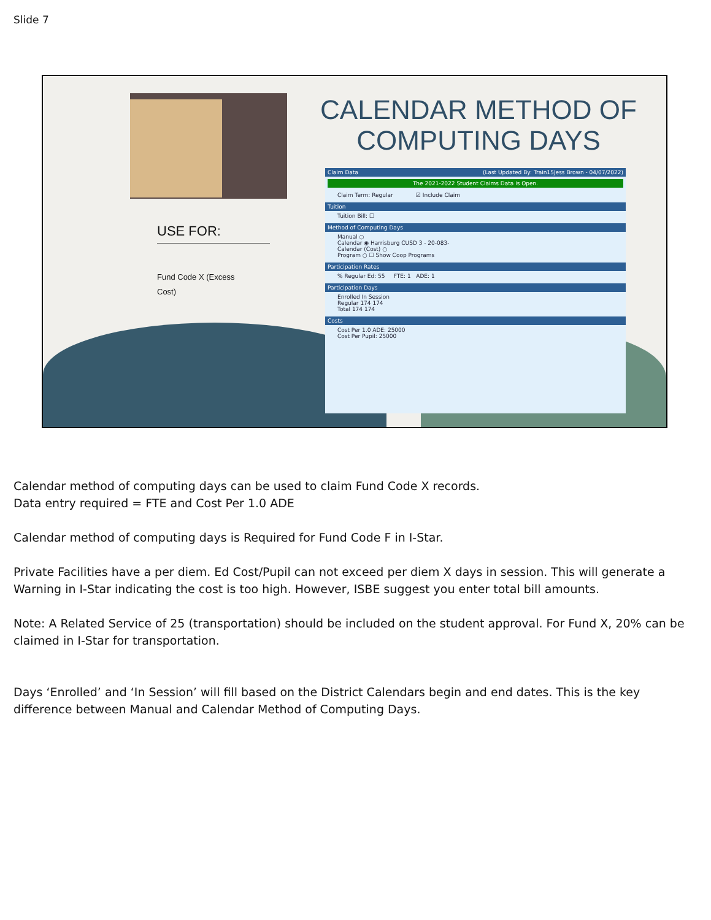Slide 7
CALENDAR METHOD OF COMPUTING DAYS
USE FOR:
Fund Code X (Excess Cost)
Claim Data (Last Updated By: Train15Jess Brown - 04/07/2022)
The 2021-2022 Student Claims Data is Open.
Claim Term: Regular ☑ Include Claim
Tuition
Tuition Bill: ☐
Method of Computing Days
Manual ○
Calendar ◉ Harrisburg CUSD 3 - 20-083-
Calendar (Cost) ○
Program ○ ☐ Show Coop Programs
Participation Rates
% Regular Ed: 55 FTE: 1 ADE: 1
Participation Days
Enrolled In Session
Regular 174 174
Total 174 174
Costs
Cost Per 1.0 ADE: 25000
Cost Per Pupil: 25000
Calendar method of computing days can be used to claim Fund Code X records.
Data entry required = FTE and Cost Per 1.0 ADE
Calendar method of computing days is Required for Fund Code F in I-Star.
Private Facilities have a per diem. Ed Cost/Pupil can not exceed per diem X days in session. This will generate a Warning in I-Star indicating the cost is too high. However, ISBE suggest you enter total bill amounts.
Note: A Related Service of 25 (transportation) should be included on the student approval. For Fund X, 20% can be claimed in I-Star for transportation.
Days ‘Enrolled’ and ‘In Session’ will fill based on the District Calendars begin and end dates. This is the key difference between Manual and Calendar Method of Computing Days.